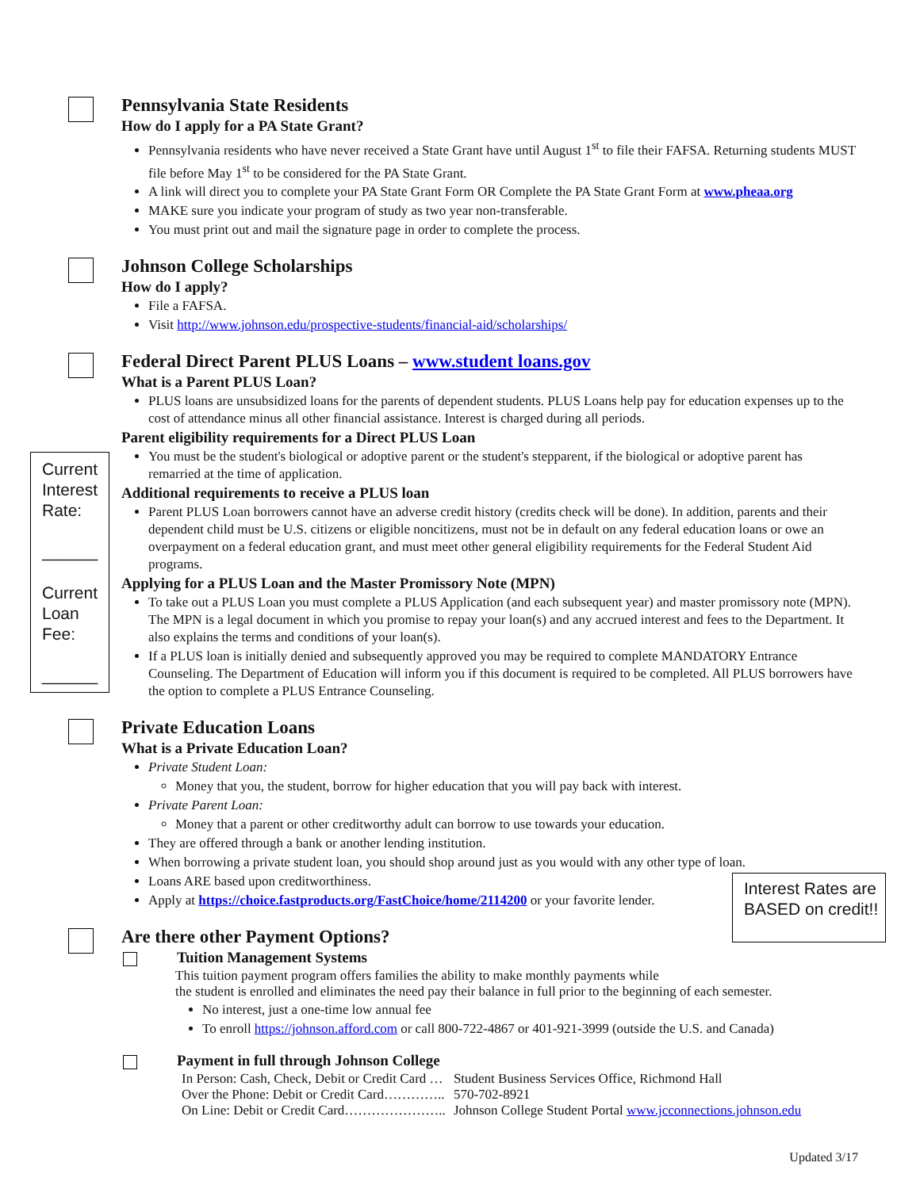Current Interest Rate:
______
Current Loan Fee:
______
Interest Rates are BASED on credit!!
Pennsylvania State Residents
How do I apply for a PA State Grant?
Pennsylvania residents who have never received a State Grant have until August 1<sup>st</sup> to file their FAFSA. Returning students MUST file before May 1<sup>st</sup> to be considered for the PA State Grant.
A link will direct you to complete your PA State Grant Form OR Complete the PA State Grant Form at www.pheaa.org
MAKE sure you indicate your program of study as two year non-transferable.
You must print out and mail the signature page in order to complete the process.
Johnson College Scholarships
How do I apply?
File a FAFSA.
Visit http://www.johnson.edu/prospective-students/financial-aid/scholarships/
Federal Direct Parent PLUS Loans – www.student loans.gov
What is a Parent PLUS Loan?
PLUS loans are unsubsidized loans for the parents of dependent students. PLUS Loans help pay for education expenses up to the cost of attendance minus all other financial assistance. Interest is charged during all periods.
Parent eligibility requirements for a Direct PLUS Loan
You must be the student's biological or adoptive parent or the student's stepparent, if the biological or adoptive parent has remarried at the time of application.
Additional requirements to receive a PLUS loan
Parent PLUS Loan borrowers cannot have an adverse credit history (credits check will be done). In addition, parents and their dependent child must be U.S. citizens or eligible noncitizens, must not be in default on any federal education loans or owe an overpayment on a federal education grant, and must meet other general eligibility requirements for the Federal Student Aid programs.
Applying for a PLUS Loan and the Master Promissory Note (MPN)
To take out a PLUS Loan you must complete a PLUS Application (and each subsequent year) and master promissory note (MPN). The MPN is a legal document in which you promise to repay your loan(s) and any accrued interest and fees to the Department. It also explains the terms and conditions of your loan(s).
If a PLUS loan is initially denied and subsequently approved you may be required to complete MANDATORY Entrance Counseling. The Department of Education will inform you if this document is required to be completed. All PLUS borrowers have the option to complete a PLUS Entrance Counseling.
Private Education Loans
What is a Private Education Loan?
Private Student Loan:
Money that you, the student, borrow for higher education that you will pay back with interest.
Private Parent Loan:
Money that a parent or other creditworthy adult can borrow to use towards your education.
They are offered through a bank or another lending institution.
When borrowing a private student loan, you should shop around just as you would with any other type of loan.
Loans ARE based upon creditworthiness.
Apply at https://choice.fastproducts.org/FastChoice/home/2114200 or your favorite lender.
Are there other Payment Options?
Tuition Management Systems
This tuition payment program offers families the ability to make monthly payments while
the student is enrolled and eliminates the need pay their balance in full prior to the beginning of each semester.
No interest, just a one-time low annual fee
To enroll https://johnson.afford.com or call 800-722-4867 or 401-921-3999 (outside the U.S. and Canada)
Payment in full through Johnson College
| In Person: Cash, Check, Debit or Credit Card … | Student Business Services Office, Richmond Hall |
| Over the Phone: Debit or Credit Card………….. | 570-702-8921 |
| On Line: Debit or Credit Card………………….. | Johnson College Student Portal www.jcconnections.johnson.edu |
Updated 3/17